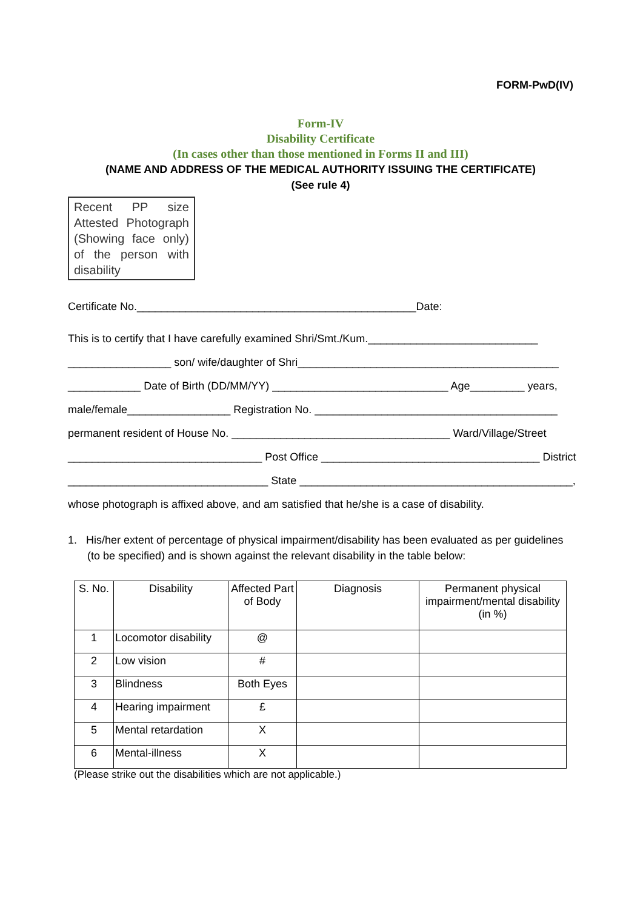FORM-PwD(IV)
Form-IV
Disability Certificate
(In cases other than those mentioned in Forms II and III)
(NAME AND ADDRESS OF THE MEDICAL AUTHORITY ISSUING THE CERTIFICATE)
(See rule 4)
Recent PP size Attested Photograph (Showing face only) of the person with disability
Certificate No.______________________________________________Date:
This is to certify that I have carefully examined Shri/Smt./Kum.____________________________
_________________ son/ wife/daughter of Shri___________________________________________
____________ Date of Birth (DD/MM/YY) _____________________________ Age_________ years,
male/female_________________ Registration No. ________________________________________
permanent resident of House No. ____________________________________ Ward/Village/Street
________________________________ Post Office ____________________________________ District
_________________________________ State _____________________________________________,
whose photograph is affixed above, and am satisfied that he/she is a case of disability.
1. His/her extent of percentage of physical impairment/disability has been evaluated as per guidelines (to be specified) and is shown against the relevant disability in the table below:
| S. No. | Disability | Affected Part of Body | Diagnosis | Permanent physical impairment/mental disability (in %) |
| 1 | Locomotor disability | @ | | |
| 2 | Low vision | # | | |
| 3 | Blindness | Both Eyes | | |
| 4 | Hearing impairment | £ | | |
| 5 | Mental retardation | X | | |
| 6 | Mental-illness | X | | |
(Please strike out the disabilities which are not applicable.)